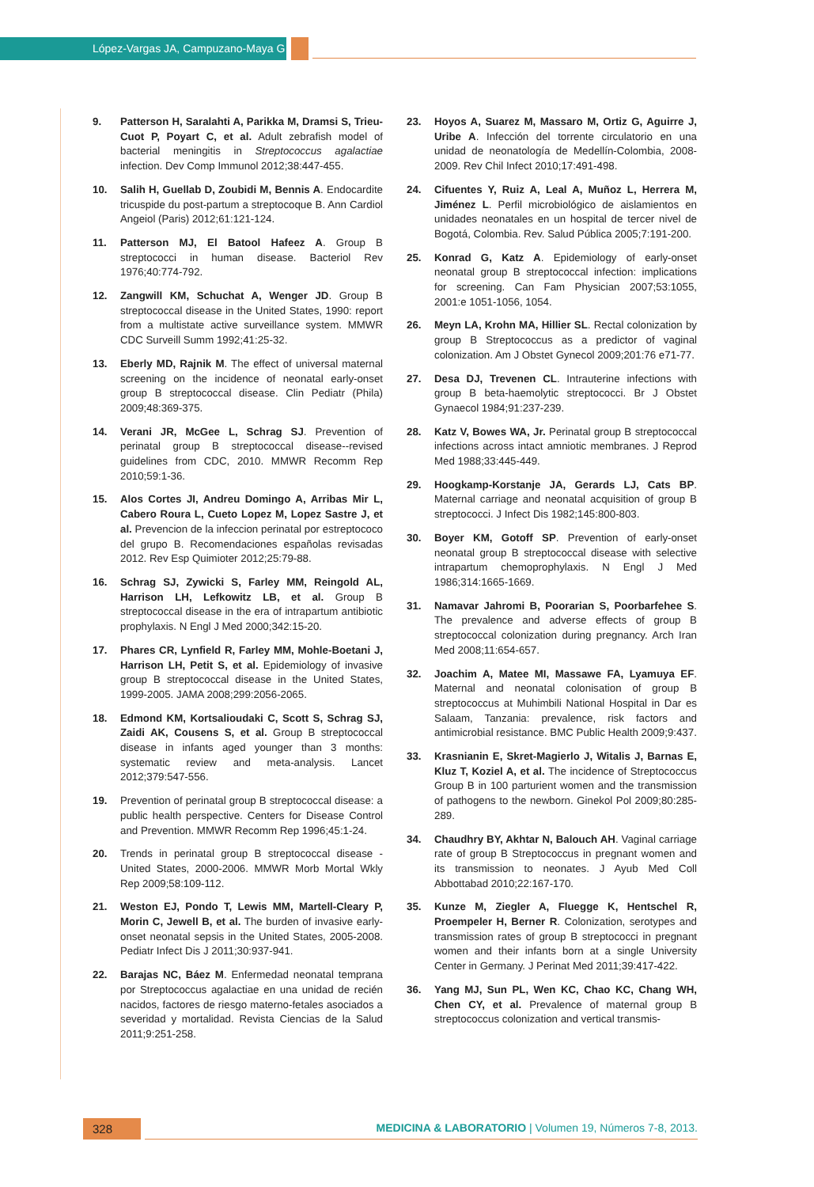López-Vargas JA, Campuzano-Maya G
9. Patterson H, Saralahti A, Parikka M, Dramsi S, Trieu-Cuot P, Poyart C, et al. Adult zebrafish model of bacterial meningitis in Streptococcus agalactiae infection. Dev Comp Immunol 2012;38:447-455.
10. Salih H, Guellab D, Zoubidi M, Bennis A. Endocardite tricuspide du post-partum a streptocoque B. Ann Cardiol Angeiol (Paris) 2012;61:121-124.
11. Patterson MJ, El Batool Hafeez A. Group B streptococci in human disease. Bacteriol Rev 1976;40:774-792.
12. Zangwill KM, Schuchat A, Wenger JD. Group B streptococcal disease in the United States, 1990: report from a multistate active surveillance system. MMWR CDC Surveill Summ 1992;41:25-32.
13. Eberly MD, Rajnik M. The effect of universal maternal screening on the incidence of neonatal early-onset group B streptococcal disease. Clin Pediatr (Phila) 2009;48:369-375.
14. Verani JR, McGee L, Schrag SJ. Prevention of perinatal group B streptococcal disease--revised guidelines from CDC, 2010. MMWR Recomm Rep 2010;59:1-36.
15. Alos Cortes JI, Andreu Domingo A, Arribas Mir L, Cabero Roura L, Cueto Lopez M, Lopez Sastre J, et al. Prevencion de la infeccion perinatal por estreptococo del grupo B. Recomendaciones españolas revisadas 2012. Rev Esp Quimioter 2012;25:79-88.
16. Schrag SJ, Zywicki S, Farley MM, Reingold AL, Harrison LH, Lefkowitz LB, et al. Group B streptococcal disease in the era of intrapartum antibiotic prophylaxis. N Engl J Med 2000;342:15-20.
17. Phares CR, Lynfield R, Farley MM, Mohle-Boetani J, Harrison LH, Petit S, et al. Epidemiology of invasive group B streptococcal disease in the United States, 1999-2005. JAMA 2008;299:2056-2065.
18. Edmond KM, Kortsalioudaki C, Scott S, Schrag SJ, Zaidi AK, Cousens S, et al. Group B streptococcal disease in infants aged younger than 3 months: systematic review and meta-analysis. Lancet 2012;379:547-556.
19. Prevention of perinatal group B streptococcal disease: a public health perspective. Centers for Disease Control and Prevention. MMWR Recomm Rep 1996;45:1-24.
20. Trends in perinatal group B streptococcal disease - United States, 2000-2006. MMWR Morb Mortal Wkly Rep 2009;58:109-112.
21. Weston EJ, Pondo T, Lewis MM, Martell-Cleary P, Morin C, Jewell B, et al. The burden of invasive early-onset neonatal sepsis in the United States, 2005-2008. Pediatr Infect Dis J 2011;30:937-941.
22. Barajas NC, Báez M. Enfermedad neonatal temprana por Streptococcus agalactiae en una unidad de recién nacidos, factores de riesgo materno-fetales asociados a severidad y mortalidad. Revista Ciencias de la Salud 2011;9:251-258.
23. Hoyos A, Suarez M, Massaro M, Ortiz G, Aguirre J, Uribe A. Infección del torrente circulatorio en una unidad de neonatología de Medellín-Colombia, 2008-2009. Rev Chil Infect 2010;17:491-498.
24. Cifuentes Y, Ruiz A, Leal A, Muñoz L, Herrera M, Jiménez L. Perfil microbiológico de aislamientos en unidades neonatales en un hospital de tercer nivel de Bogotá, Colombia. Rev. Salud Pública 2005;7:191-200.
25. Konrad G, Katz A. Epidemiology of early-onset neonatal group B streptococcal infection: implications for screening. Can Fam Physician 2007;53:1055, 2001:e 1051-1056, 1054.
26. Meyn LA, Krohn MA, Hillier SL. Rectal colonization by group B Streptococcus as a predictor of vaginal colonization. Am J Obstet Gynecol 2009;201:76 e71-77.
27. Desa DJ, Trevenen CL. Intrauterine infections with group B beta-haemolytic streptococci. Br J Obstet Gynaecol 1984;91:237-239.
28. Katz V, Bowes WA, Jr. Perinatal group B streptococcal infections across intact amniotic membranes. J Reprod Med 1988;33:445-449.
29. Hoogkamp-Korstanje JA, Gerards LJ, Cats BP. Maternal carriage and neonatal acquisition of group B streptococci. J Infect Dis 1982;145:800-803.
30. Boyer KM, Gotoff SP. Prevention of early-onset neonatal group B streptococcal disease with selective intrapartum chemoprophylaxis. N Engl J Med 1986;314:1665-1669.
31. Namavar Jahromi B, Poorarian S, Poorbarfehee S. The prevalence and adverse effects of group B streptococcal colonization during pregnancy. Arch Iran Med 2008;11:654-657.
32. Joachim A, Matee MI, Massawe FA, Lyamuya EF. Maternal and neonatal colonisation of group B streptococcus at Muhimbili National Hospital in Dar es Salaam, Tanzania: prevalence, risk factors and antimicrobial resistance. BMC Public Health 2009;9:437.
33. Krasnianin E, Skret-Magierlo J, Witalis J, Barnas E, Kluz T, Koziel A, et al. The incidence of Streptococcus Group B in 100 parturient women and the transmission of pathogens to the newborn. Ginekol Pol 2009;80:285-289.
34. Chaudhry BY, Akhtar N, Balouch AH. Vaginal carriage rate of group B Streptococcus in pregnant women and its transmission to neonates. J Ayub Med Coll Abbottabad 2010;22:167-170.
35. Kunze M, Ziegler A, Fluegge K, Hentschel R, Proempeler H, Berner R. Colonization, serotypes and transmission rates of group B streptococci in pregnant women and their infants born at a single University Center in Germany. J Perinat Med 2011;39:417-422.
36. Yang MJ, Sun PL, Wen KC, Chao KC, Chang WH, Chen CY, et al. Prevalence of maternal group B streptococcus colonization and vertical transmis-
328
MEDICINA & LABORATORIO | Volumen 19, Números 7-8, 2013.